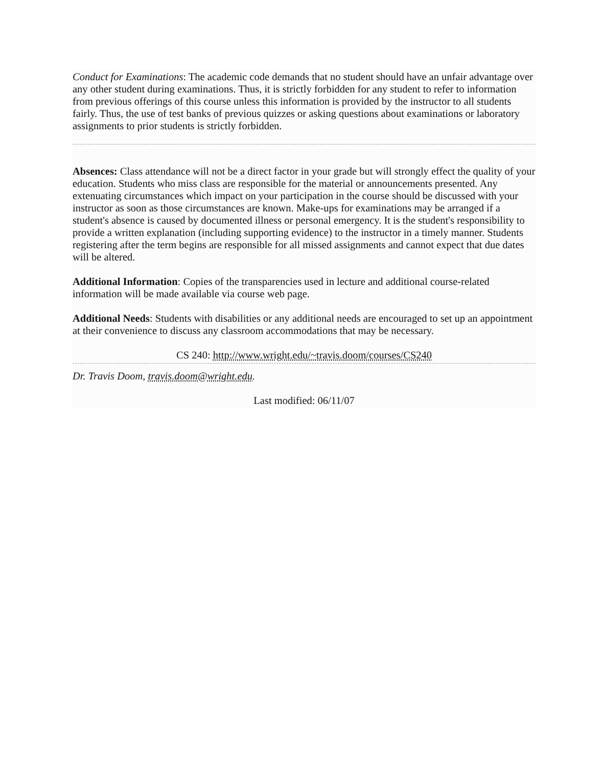Conduct for Examinations: The academic code demands that no student should have an unfair advantage over any other student during examinations. Thus, it is strictly forbidden for any student to refer to information from previous offerings of this course unless this information is provided by the instructor to all students fairly. Thus, the use of test banks of previous quizzes or asking questions about examinations or laboratory assignments to prior students is strictly forbidden.
Absences: Class attendance will not be a direct factor in your grade but will strongly effect the quality of your education. Students who miss class are responsible for the material or announcements presented. Any extenuating circumstances which impact on your participation in the course should be discussed with your instructor as soon as those circumstances are known. Make-ups for examinations may be arranged if a student's absence is caused by documented illness or personal emergency. It is the student's responsibility to provide a written explanation (including supporting evidence) to the instructor in a timely manner. Students registering after the term begins are responsible for all missed assignments and cannot expect that due dates will be altered.
Additional Information: Copies of the transparencies used in lecture and additional course-related information will be made available via course web page.
Additional Needs: Students with disabilities or any additional needs are encouraged to set up an appointment at their convenience to discuss any classroom accommodations that may be necessary.
CS 240: http://www.wright.edu/~travis.doom/courses/CS240
Dr. Travis Doom, travis.doom@wright.edu.
Last modified: 06/11/07